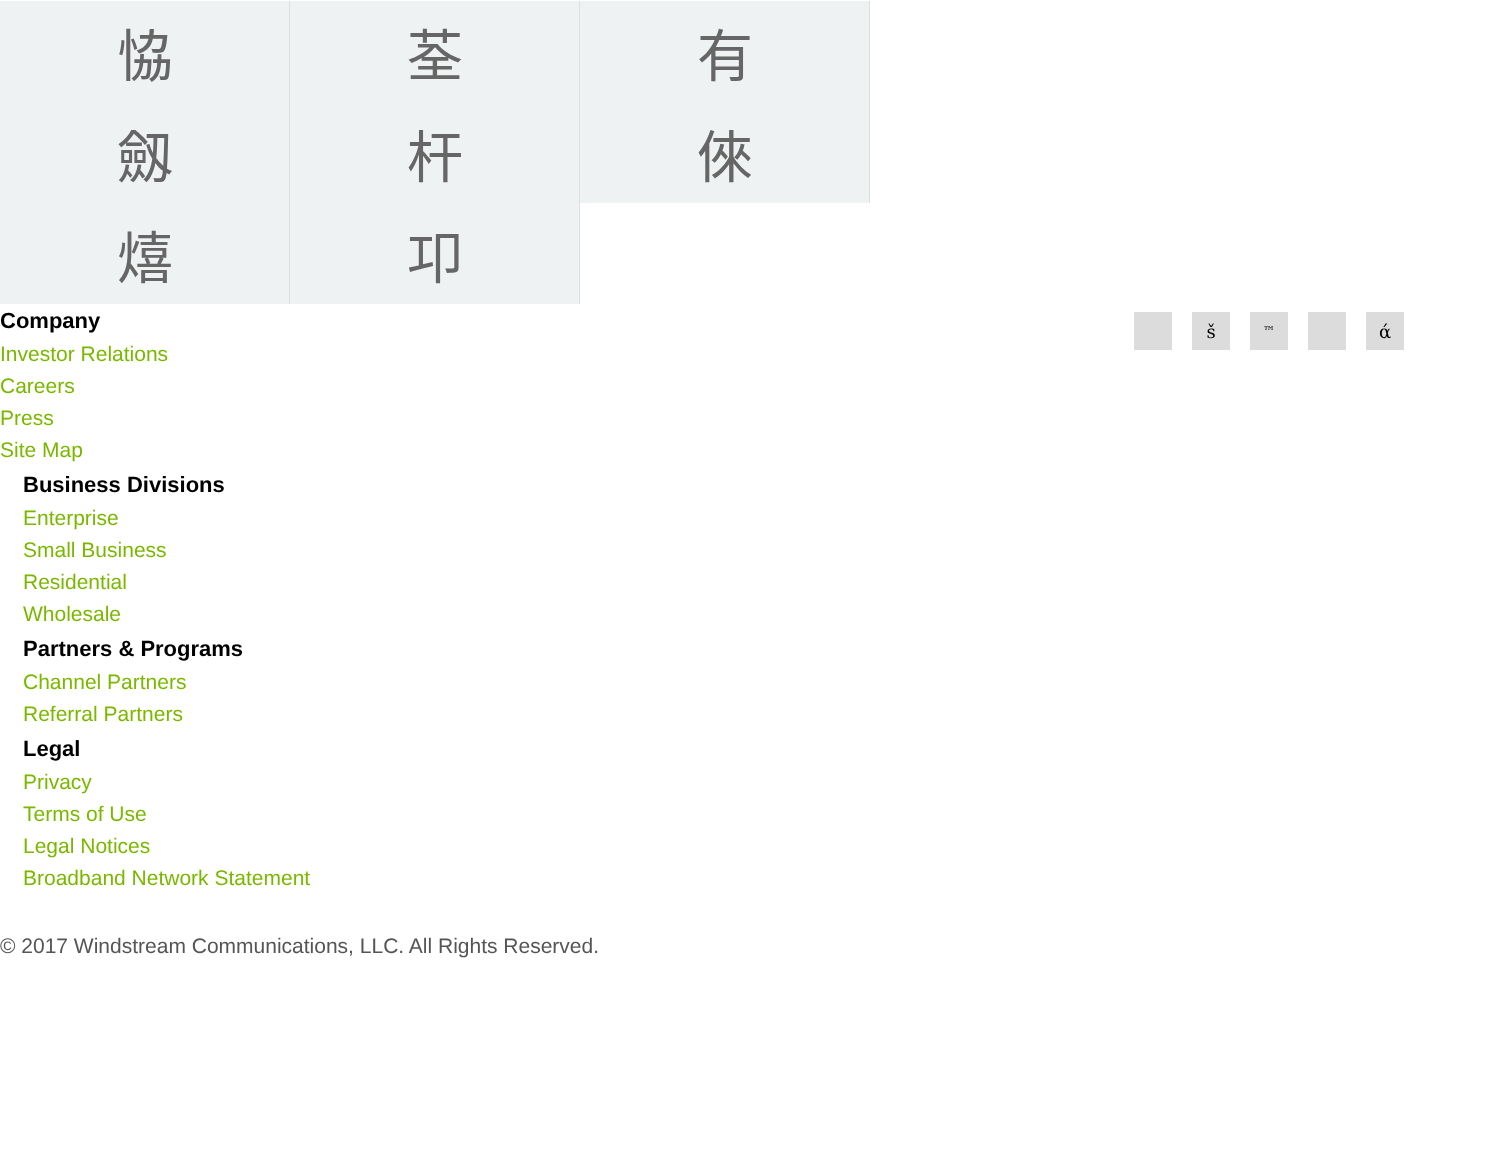恊
荃
有
劔
杆
倈
熺
卭
Company
Investor Relations
Careers
Press
Site Map
Business Divisions
Enterprise
Small Business
Residential
Wholesale
Partners & Programs
Channel Partners
Referral Partners
Legal
Privacy
Terms of Use
Legal Notices
Broadband Network Statement
š ™ ά
© 2017 Windstream Communications, LLC. All Rights Reserved.